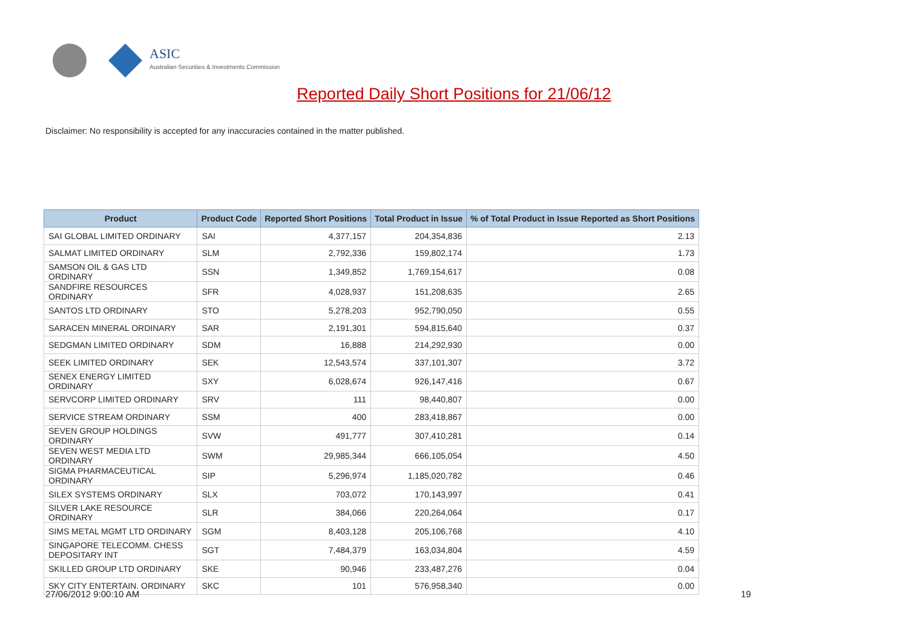ASIC
Australian Securities & Investments Commission
Reported Daily Short Positions for 21/06/12
Disclaimer: No responsibility is accepted for any inaccuracies contained in the matter published.
| Product | Product Code | Reported Short Positions | Total Product in Issue | % of Total Product in Issue Reported as Short Positions |
| --- | --- | --- | --- | --- |
| SAI GLOBAL LIMITED ORDINARY | SAI | 4,377,157 | 204,354,836 | 2.13 |
| SALMAT LIMITED ORDINARY | SLM | 2,792,336 | 159,802,174 | 1.73 |
| SAMSON OIL & GAS LTD ORDINARY | SSN | 1,349,852 | 1,769,154,617 | 0.08 |
| SANDFIRE RESOURCES ORDINARY | SFR | 4,028,937 | 151,208,635 | 2.65 |
| SANTOS LTD ORDINARY | STO | 5,278,203 | 952,790,050 | 0.55 |
| SARACEN MINERAL ORDINARY | SAR | 2,191,301 | 594,815,640 | 0.37 |
| SEDGMAN LIMITED ORDINARY | SDM | 16,888 | 214,292,930 | 0.00 |
| SEEK LIMITED ORDINARY | SEK | 12,543,574 | 337,101,307 | 3.72 |
| SENEX ENERGY LIMITED ORDINARY | SXY | 6,028,674 | 926,147,416 | 0.67 |
| SERVCORP LIMITED ORDINARY | SRV | 111 | 98,440,807 | 0.00 |
| SERVICE STREAM ORDINARY | SSM | 400 | 283,418,867 | 0.00 |
| SEVEN GROUP HOLDINGS ORDINARY | SVW | 491,777 | 307,410,281 | 0.14 |
| SEVEN WEST MEDIA LTD ORDINARY | SWM | 29,985,344 | 666,105,054 | 4.50 |
| SIGMA PHARMACEUTICAL ORDINARY | SIP | 5,296,974 | 1,185,020,782 | 0.46 |
| SILEX SYSTEMS ORDINARY | SLX | 703,072 | 170,143,997 | 0.41 |
| SILVER LAKE RESOURCE ORDINARY | SLR | 384,066 | 220,264,064 | 0.17 |
| SIMS METAL MGMT LTD ORDINARY | SGM | 8,403,128 | 205,106,768 | 4.10 |
| SINGAPORE TELECOMM. CHESS DEPOSITARY INT | SGT | 7,484,379 | 163,034,804 | 4.59 |
| SKILLED GROUP LTD ORDINARY | SKE | 90,946 | 233,487,276 | 0.04 |
| SKY CITY ENTERTAIN. ORDINARY | SKC | 101 | 576,958,340 | 0.00 |
27/06/2012 9:00:10 AM 19